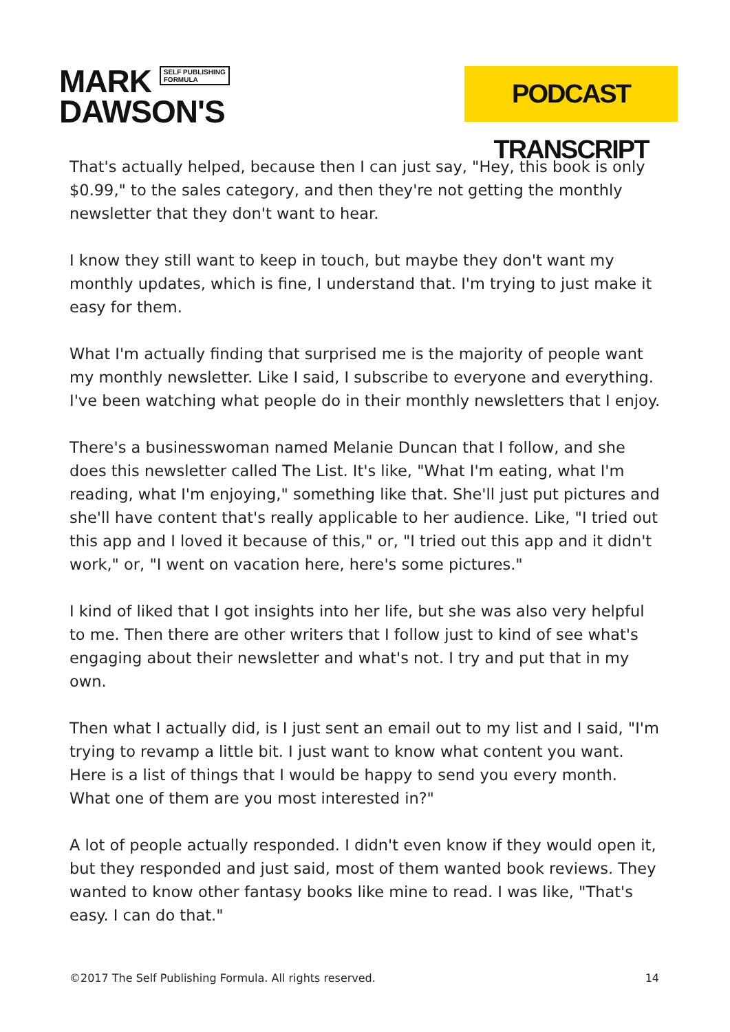MARK SELF PUBLISHING
FORMULA
DAWSON'S
PODCAST TRANSCRIPT
That's actually helped, because then I can just say, "Hey, this book is only $0.99," to the sales category, and then they're not getting the monthly newsletter that they don't want to hear.
I know they still want to keep in touch, but maybe they don't want my monthly updates, which is fine, I understand that. I'm trying to just make it easy for them.
What I'm actually finding that surprised me is the majority of people want my monthly newsletter. Like I said, I subscribe to everyone and everything. I've been watching what people do in their monthly newsletters that I enjoy.
There's a businesswoman named Melanie Duncan that I follow, and she does this newsletter called The List. It's like, "What I'm eating, what I'm reading, what I'm enjoying," something like that. She'll just put pictures and she'll have content that's really applicable to her audience. Like, "I tried out this app and I loved it because of this," or, "I tried out this app and it didn't work," or, "I went on vacation here, here's some pictures."
I kind of liked that I got insights into her life, but she was also very helpful to me. Then there are other writers that I follow just to kind of see what's engaging about their newsletter and what's not. I try and put that in my own.
Then what I actually did, is I just sent an email out to my list and I said, "I'm trying to revamp a little bit. I just want to know what content you want. Here is a list of things that I would be happy to send you every month. What one of them are you most interested in?"
A lot of people actually responded. I didn't even know if they would open it, but they responded and just said, most of them wanted book reviews. They wanted to know other fantasy books like mine to read. I was like, "That's easy. I can do that."
©2017 The Self Publishing Formula. All rights reserved. 14